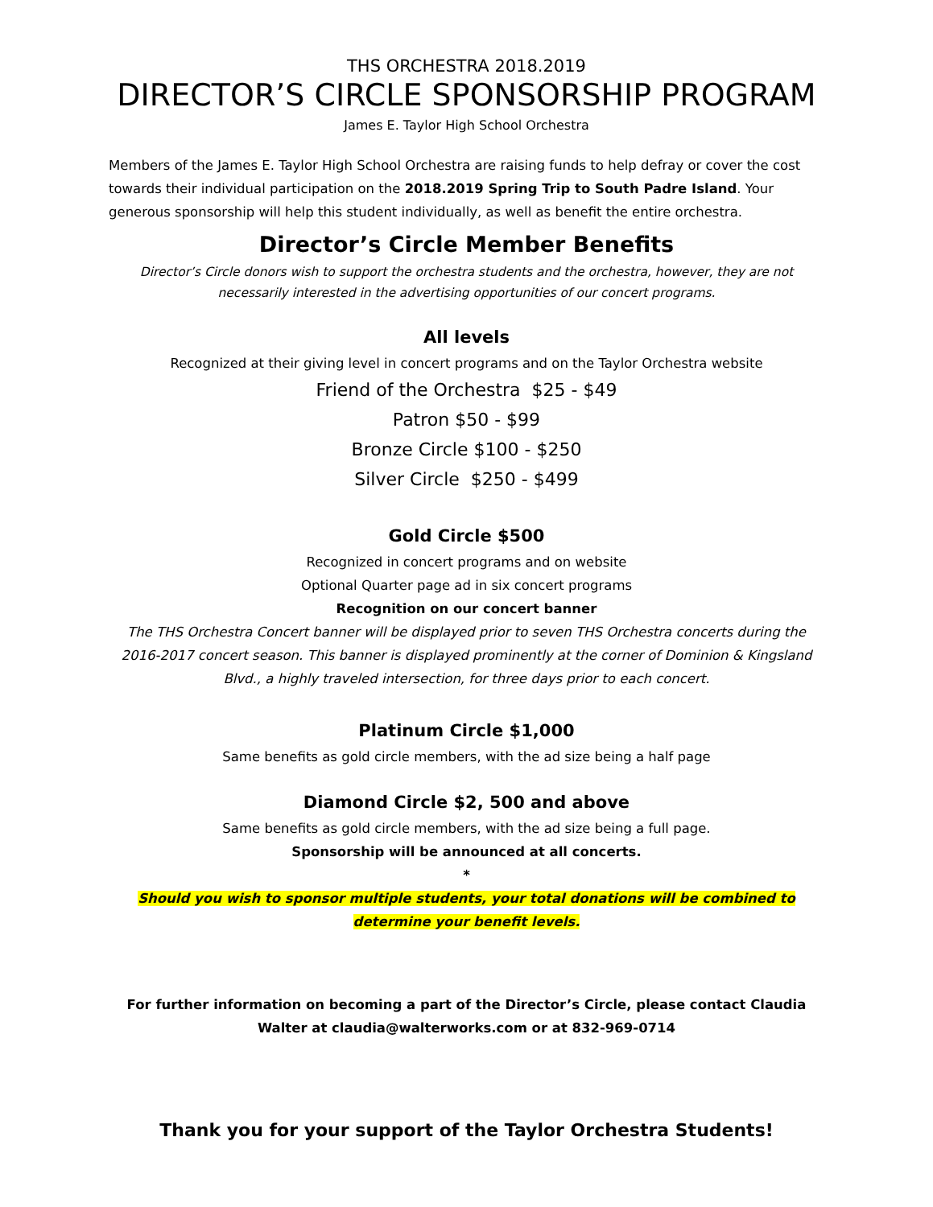THS ORCHESTRA 2018.2019
DIRECTOR’S CIRCLE SPONSORSHIP PROGRAM
James E. Taylor High School Orchestra
Members of the James E. Taylor High School Orchestra are raising funds to help defray or cover the cost towards their individual participation on the 2018.2019 Spring Trip to South Padre Island. Your generous sponsorship will help this student individually, as well as benefit the entire orchestra.
Director’s Circle Member Benefits
Director’s Circle donors wish to support the orchestra students and the orchestra, however, they are not necessarily interested in the advertising opportunities of our concert programs.
All levels
Recognized at their giving level in concert programs and on the Taylor Orchestra website
Friend of the Orchestra $25 - $49
Patron $50 - $99
Bronze Circle $100 - $250
Silver Circle $250 - $499
Gold Circle $500
Recognized in concert programs and on website
Optional Quarter page ad in six concert programs
Recognition on our concert banner
The THS Orchestra Concert banner will be displayed prior to seven THS Orchestra concerts during the 2016-2017 concert season. This banner is displayed prominently at the corner of Dominion & Kingsland Blvd., a highly traveled intersection, for three days prior to each concert.
Platinum Circle $1,000
Same benefits as gold circle members, with the ad size being a half page
Diamond Circle $2, 500 and above
Same benefits as gold circle members, with the ad size being a full page.
Sponsorship will be announced at all concerts.
*
Should you wish to sponsor multiple students, your total donations will be combined to determine your benefit levels.
For further information on becoming a part of the Director’s Circle, please contact Claudia Walter at claudia@walterworks.com or at 832-969-0714
Thank you for your support of the Taylor Orchestra Students!